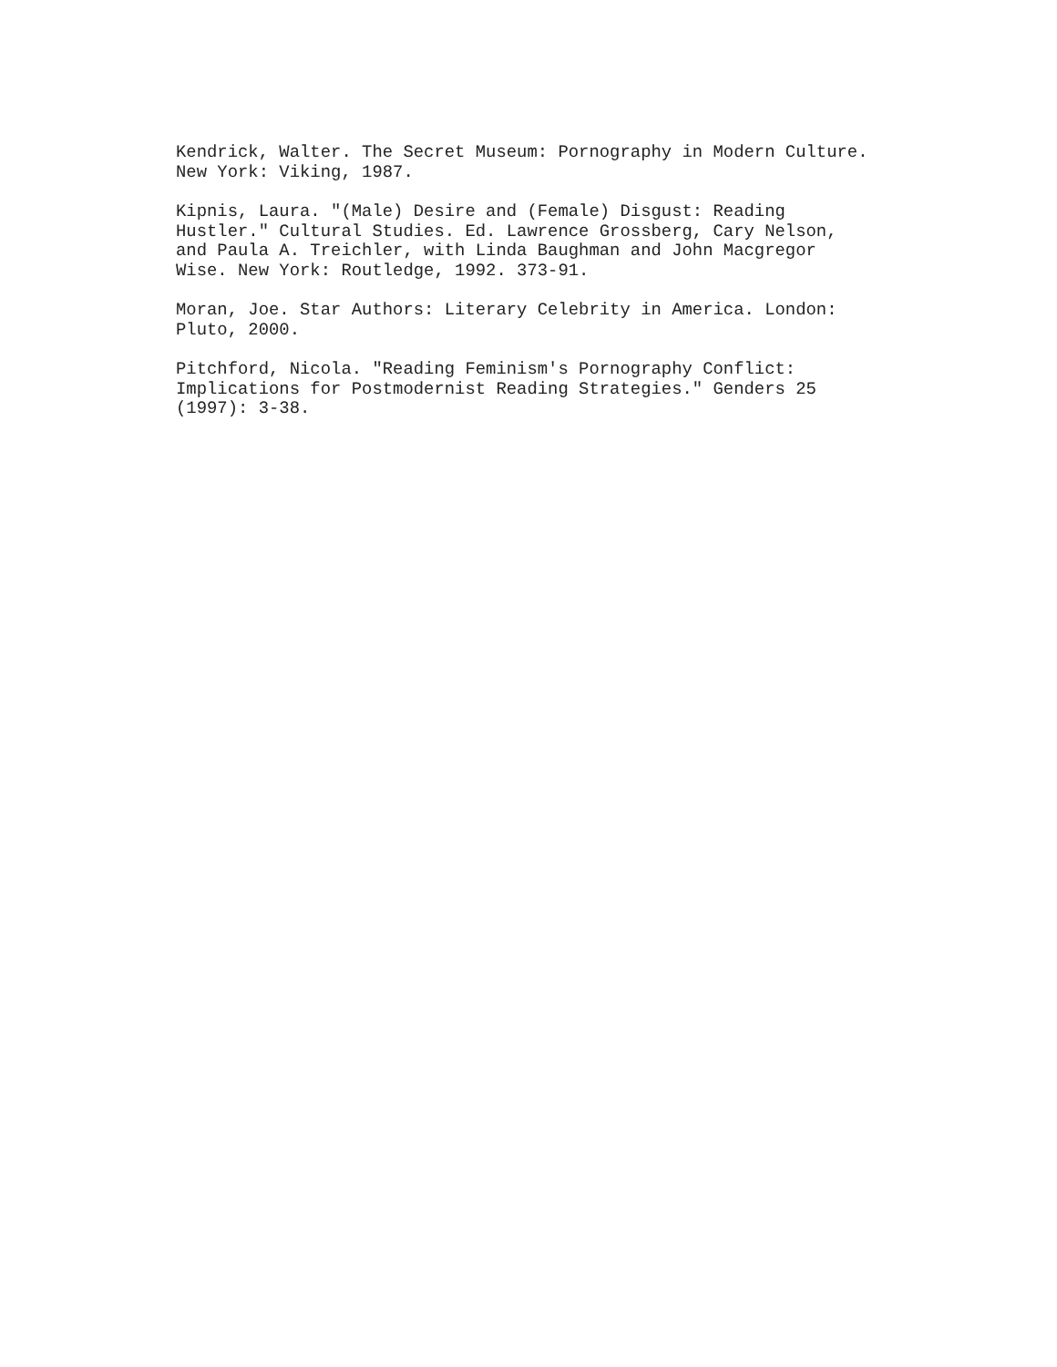Kendrick, Walter. The Secret Museum: Pornography in Modern Culture. New York: Viking, 1987.
Kipnis, Laura. "(Male) Desire and (Female) Disgust: Reading Hustler." Cultural Studies. Ed. Lawrence Grossberg, Cary Nelson, and Paula A. Treichler, with Linda Baughman and John Macgregor Wise. New York: Routledge, 1992. 373-91.
Moran, Joe. Star Authors: Literary Celebrity in America. London: Pluto, 2000.
Pitchford, Nicola. "Reading Feminism's Pornography Conflict: Implications for Postmodernist Reading Strategies." Genders 25 (1997): 3-38.